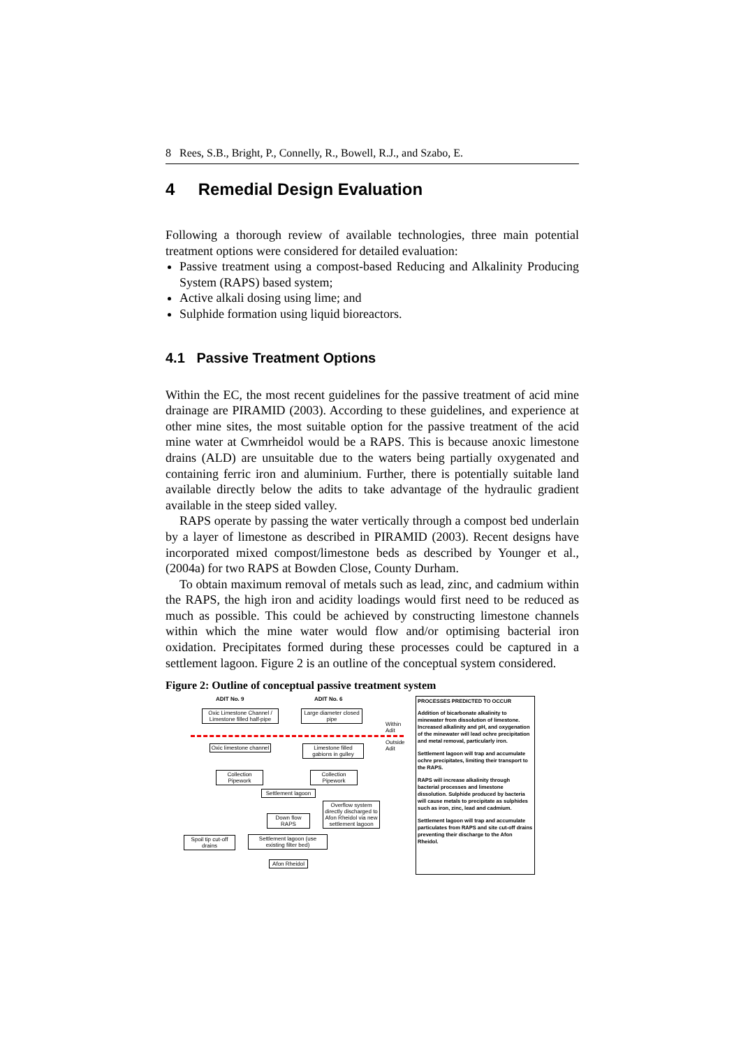8 Rees, S.B., Bright, P., Connelly, R., Bowell, R.J., and Szabo, E.
4 Remedial Design Evaluation
Following a thorough review of available technologies, three main potential treatment options were considered for detailed evaluation:
Passive treatment using a compost-based Reducing and Alkalinity Producing System (RAPS) based system;
Active alkali dosing using lime; and
Sulphide formation using liquid bioreactors.
4.1 Passive Treatment Options
Within the EC, the most recent guidelines for the passive treatment of acid mine drainage are PIRAMID (2003). According to these guidelines, and experience at other mine sites, the most suitable option for the passive treatment of the acid mine water at Cwmrheidol would be a RAPS. This is because anoxic limestone drains (ALD) are unsuitable due to the waters being partially oxygenated and containing ferric iron and aluminium. Further, there is potentially suitable land available directly below the adits to take advantage of the hydraulic gradient available in the steep sided valley.
RAPS operate by passing the water vertically through a compost bed underlain by a layer of limestone as described in PIRAMID (2003). Recent designs have incorporated mixed compost/limestone beds as described by Younger et al., (2004a) for two RAPS at Bowden Close, County Durham.
To obtain maximum removal of metals such as lead, zinc, and cadmium within the RAPS, the high iron and acidity loadings would first need to be reduced as much as possible. This could be achieved by constructing limestone channels within which the mine water would flow and/or optimising bacterial iron oxidation. Precipitates formed during these processes could be captured in a settlement lagoon. Figure 2 is an outline of the conceptual system considered.
Figure 2: Outline of conceptual passive treatment system
ADIT No. 9 ADIT No. 6
Oxic Limestone Channel / Limestone filled half-pipe
Large diameter closed pipe
Within Adit
Outside Adit
Oxic limestone channel
Limestone filled gabions in gulley
Collection Pipework
Collection Pipework
Settlement lagoon
Overflow system directly discharged to Afon Rheidol via new settlement lagoon
Down flow RAPS
Spoil tip cut-off drains
Settlement lagoon (use existing filter bed)
Afon Rheidol
PROCESSES PREDICTED TO OCCUR
Addition of bicarbonate alkalinity to minewater from dissolution of limestone. Increased alkalinity and pH, and oxygenation of the minewater will lead ochre precipitation and metal removal, particularly iron.
Settlement lagoon will trap and accumulate ochre precipitates, limiting their transport to the RAPS.
RAPS will increase alkalinity through bacterial processes and limestone dissolution. Sulphide produced by bacteria will cause metals to precipitate as sulphides such as iron, zinc, lead and cadmium.
Settlement lagoon will trap and accumulate particulates from RAPS and site cut-off drains preventing their discharge to the Afon Rheidol.